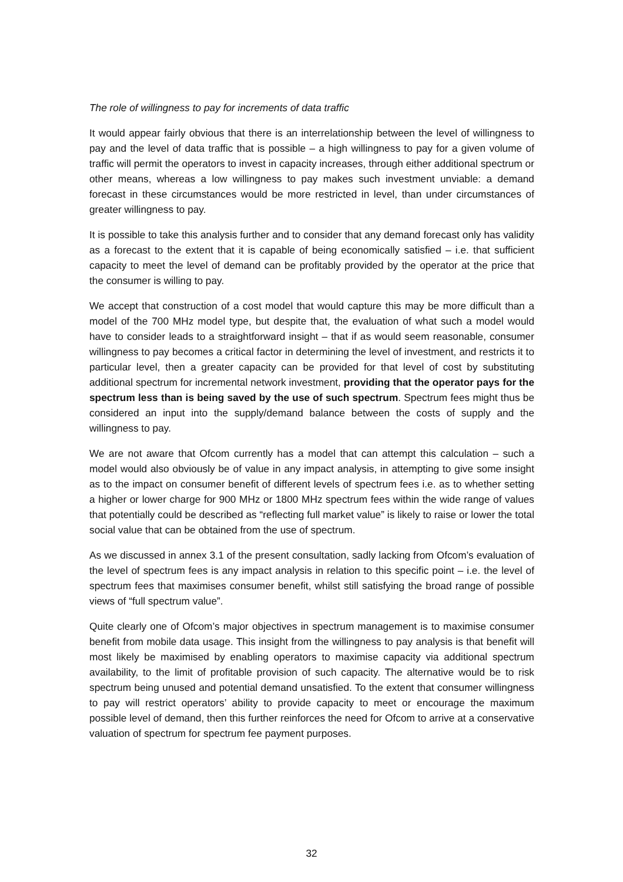The role of willingness to pay for increments of data traffic
It would appear fairly obvious that there is an interrelationship between the level of willingness to pay and the level of data traffic that is possible – a high willingness to pay for a given volume of traffic will permit the operators to invest in capacity increases, through either additional spectrum or other means, whereas a low willingness to pay makes such investment unviable: a demand forecast in these circumstances would be more restricted in level, than under circumstances of greater willingness to pay.
It is possible to take this analysis further and to consider that any demand forecast only has validity as a forecast to the extent that it is capable of being economically satisfied – i.e. that sufficient capacity to meet the level of demand can be profitably provided by the operator at the price that the consumer is willing to pay.
We accept that construction of a cost model that would capture this may be more difficult than a model of the 700 MHz model type, but despite that, the evaluation of what such a model would have to consider leads to a straightforward insight – that if as would seem reasonable, consumer willingness to pay becomes a critical factor in determining the level of investment, and restricts it to particular level, then a greater capacity can be provided for that level of cost by substituting additional spectrum for incremental network investment, providing that the operator pays for the spectrum less than is being saved by the use of such spectrum. Spectrum fees might thus be considered an input into the supply/demand balance between the costs of supply and the willingness to pay.
We are not aware that Ofcom currently has a model that can attempt this calculation – such a model would also obviously be of value in any impact analysis, in attempting to give some insight as to the impact on consumer benefit of different levels of spectrum fees i.e. as to whether setting a higher or lower charge for 900 MHz or 1800 MHz spectrum fees within the wide range of values that potentially could be described as “reflecting full market value” is likely to raise or lower the total social value that can be obtained from the use of spectrum.
As we discussed in annex 3.1 of the present consultation, sadly lacking from Ofcom’s evaluation of the level of spectrum fees is any impact analysis in relation to this specific point – i.e. the level of spectrum fees that maximises consumer benefit, whilst still satisfying the broad range of possible views of “full spectrum value”.
Quite clearly one of Ofcom’s major objectives in spectrum management is to maximise consumer benefit from mobile data usage. This insight from the willingness to pay analysis is that benefit will most likely be maximised by enabling operators to maximise capacity via additional spectrum availability, to the limit of profitable provision of such capacity. The alternative would be to risk spectrum being unused and potential demand unsatisfied. To the extent that consumer willingness to pay will restrict operators’ ability to provide capacity to meet or encourage the maximum possible level of demand, then this further reinforces the need for Ofcom to arrive at a conservative valuation of spectrum for spectrum fee payment purposes.
32